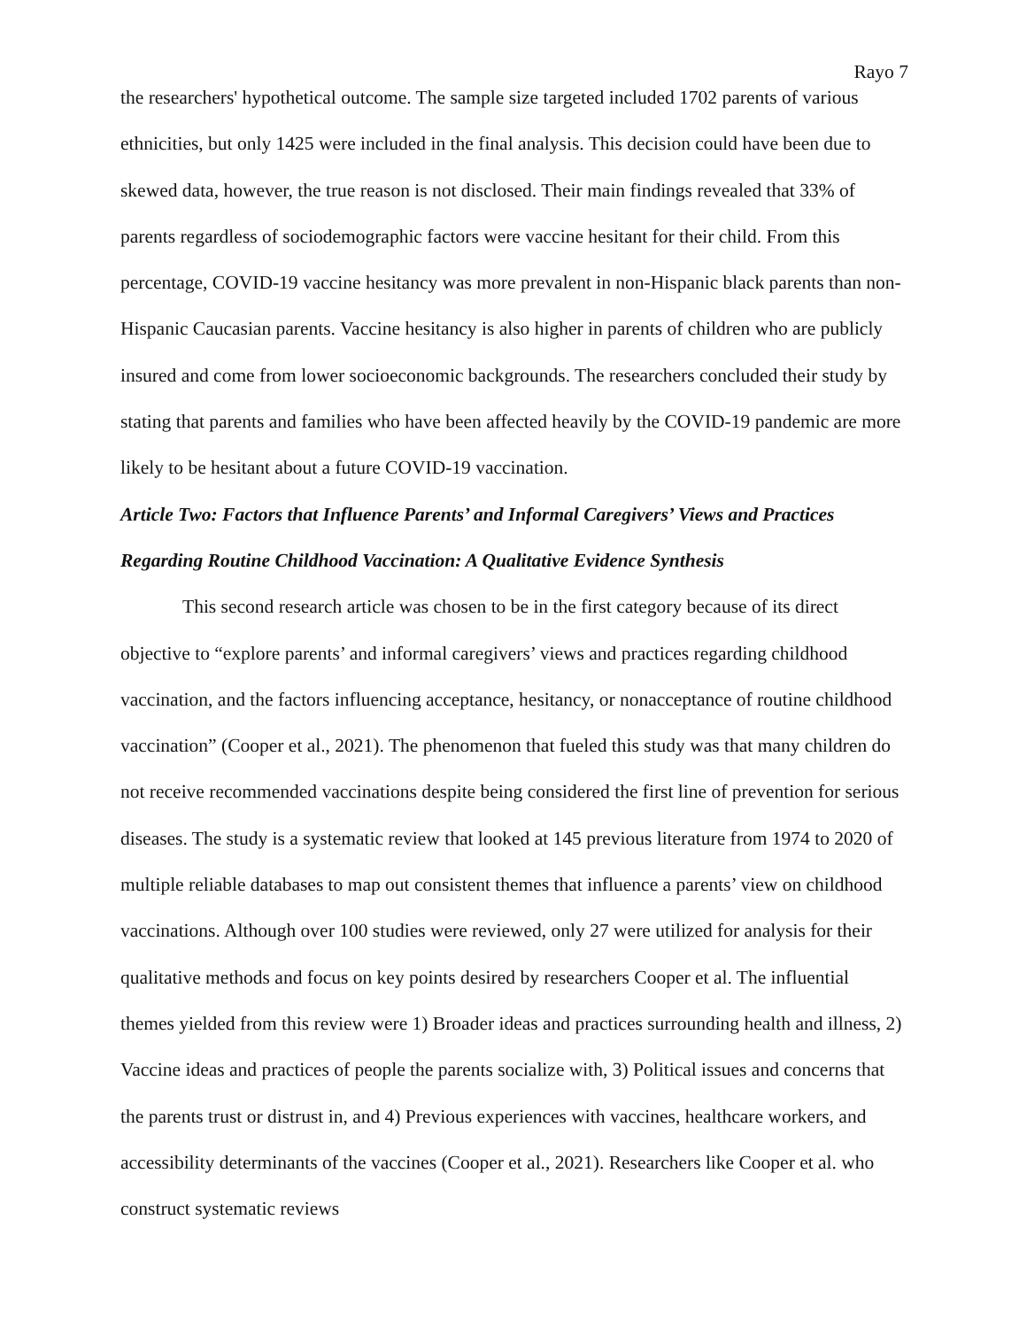Rayo 7
the researchers' hypothetical outcome. The sample size targeted included 1702 parents of various ethnicities, but only 1425 were included in the final analysis. This decision could have been due to skewed data, however, the true reason is not disclosed. Their main findings revealed that 33% of parents regardless of sociodemographic factors were vaccine hesitant for their child. From this percentage, COVID-19 vaccine hesitancy was more prevalent in non-Hispanic black parents than non-Hispanic Caucasian parents. Vaccine hesitancy is also higher in parents of children who are publicly insured and come from lower socioeconomic backgrounds. The researchers concluded their study by stating that parents and families who have been affected heavily by the COVID-19 pandemic are more likely to be hesitant about a future COVID-19 vaccination.
Article Two: Factors that Influence Parents’ and Informal Caregivers’ Views and Practices Regarding Routine Childhood Vaccination: A Qualitative Evidence Synthesis
This second research article was chosen to be in the first category because of its direct objective to “explore parents’ and informal caregivers’ views and practices regarding childhood vaccination, and the factors influencing acceptance, hesitancy, or nonacceptance of routine childhood vaccination” (Cooper et al., 2021). The phenomenon that fueled this study was that many children do not receive recommended vaccinations despite being considered the first line of prevention for serious diseases. The study is a systematic review that looked at 145 previous literature from 1974 to 2020 of multiple reliable databases to map out consistent themes that influence a parents’ view on childhood vaccinations. Although over 100 studies were reviewed, only 27 were utilized for analysis for their qualitative methods and focus on key points desired by researchers Cooper et al. The influential themes yielded from this review were 1) Broader ideas and practices surrounding health and illness, 2) Vaccine ideas and practices of people the parents socialize with, 3) Political issues and concerns that the parents trust or distrust in, and 4) Previous experiences with vaccines, healthcare workers, and accessibility determinants of the vaccines (Cooper et al., 2021). Researchers like Cooper et al. who construct systematic reviews